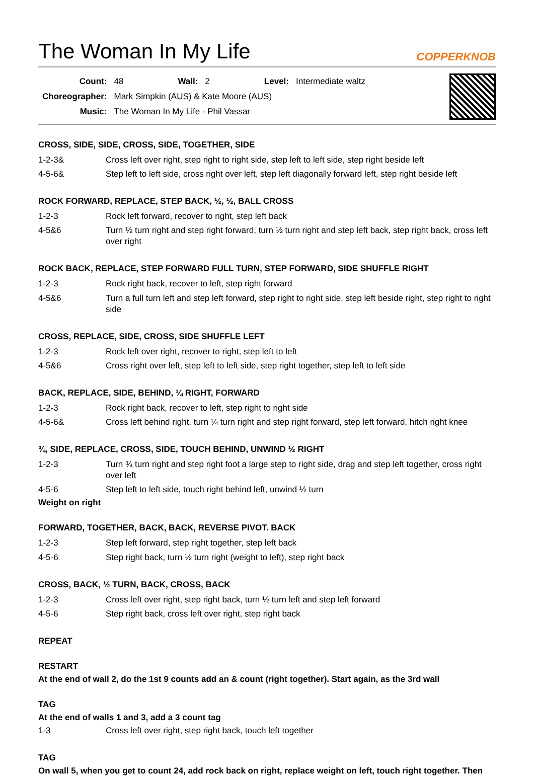The Woman In My Life COPPERKNOB
| Count: | 48 | Wall: | 2 | Level: | Intermediate waltz |
| Choreographer: | Mark Simpkin (AUS) & Kate Moore (AUS) | | | | |
| Music: | The Woman In My Life - Phil Vassar | | | | |
CROSS, SIDE, SIDE, CROSS, SIDE, TOGETHER, SIDE
| 1-2-3& | Cross left over right, step right to right side, step left to left side, step right beside left |
| 4-5-6& | Step left to left side, cross right over left, step left diagonally forward left, step right beside left |
ROCK FORWARD, REPLACE, STEP BACK, ½, ½, BALL CROSS
| 1-2-3 | Rock left forward, recover to right, step left back |
| 4-5&6 | Turn ½ turn right and step right forward, turn ½ turn right and step left back, step right back, cross left over right |
ROCK BACK, REPLACE, STEP FORWARD FULL TURN, STEP FORWARD, SIDE SHUFFLE RIGHT
| 1-2-3 | Rock right back, recover to left, step right forward |
| 4-5&6 | Turn a full turn left and step left forward, step right to right side, step left beside right, step right to right side |
CROSS, REPLACE, SIDE, CROSS, SIDE SHUFFLE LEFT
| 1-2-3 | Rock left over right, recover to right, step left to left |
| 4-5&6 | Cross right over left, step left to left side, step right together, step left to left side |
BACK, REPLACE, SIDE, BEHIND, ¼ RIGHT, FORWARD
| 1-2-3 | Rock right back, recover to left, step right to right side |
| 4-5-6& | Cross left behind right, turn ¼ turn right and step right forward, step left forward, hitch right knee |
¾, SIDE, REPLACE, CROSS, SIDE, TOUCH BEHIND, UNWIND ½ RIGHT
| 1-2-3 | Turn ¾ turn right and step right foot a large step to right side, drag and step left together, cross right over left |
| 4-5-6 | Step left to left side, touch right behind left, unwind ½ turn |
Weight on right
FORWARD, TOGETHER, BACK, BACK, REVERSE PIVOT. BACK
| 1-2-3 | Step left forward, step right together, step left back |
| 4-5-6 | Step right back, turn ½ turn right (weight to left), step right back |
CROSS, BACK, ½ TURN, BACK, CROSS, BACK
| 1-2-3 | Cross left over right, step right back, turn ½ turn left and step left forward |
| 4-5-6 | Step right back, cross left over right, step right back |
REPEAT
RESTART
At the end of wall 2, do the 1st 9 counts add an & count (right together). Start again, as the 3rd wall
TAG
At the end of walls 1 and 3, add a 3 count tag
| 1-3 | Cross left over right, step right back, touch left together |
TAG
On wall 5, when you get to count 24, add rock back on right, replace weight on left, touch right together. Then